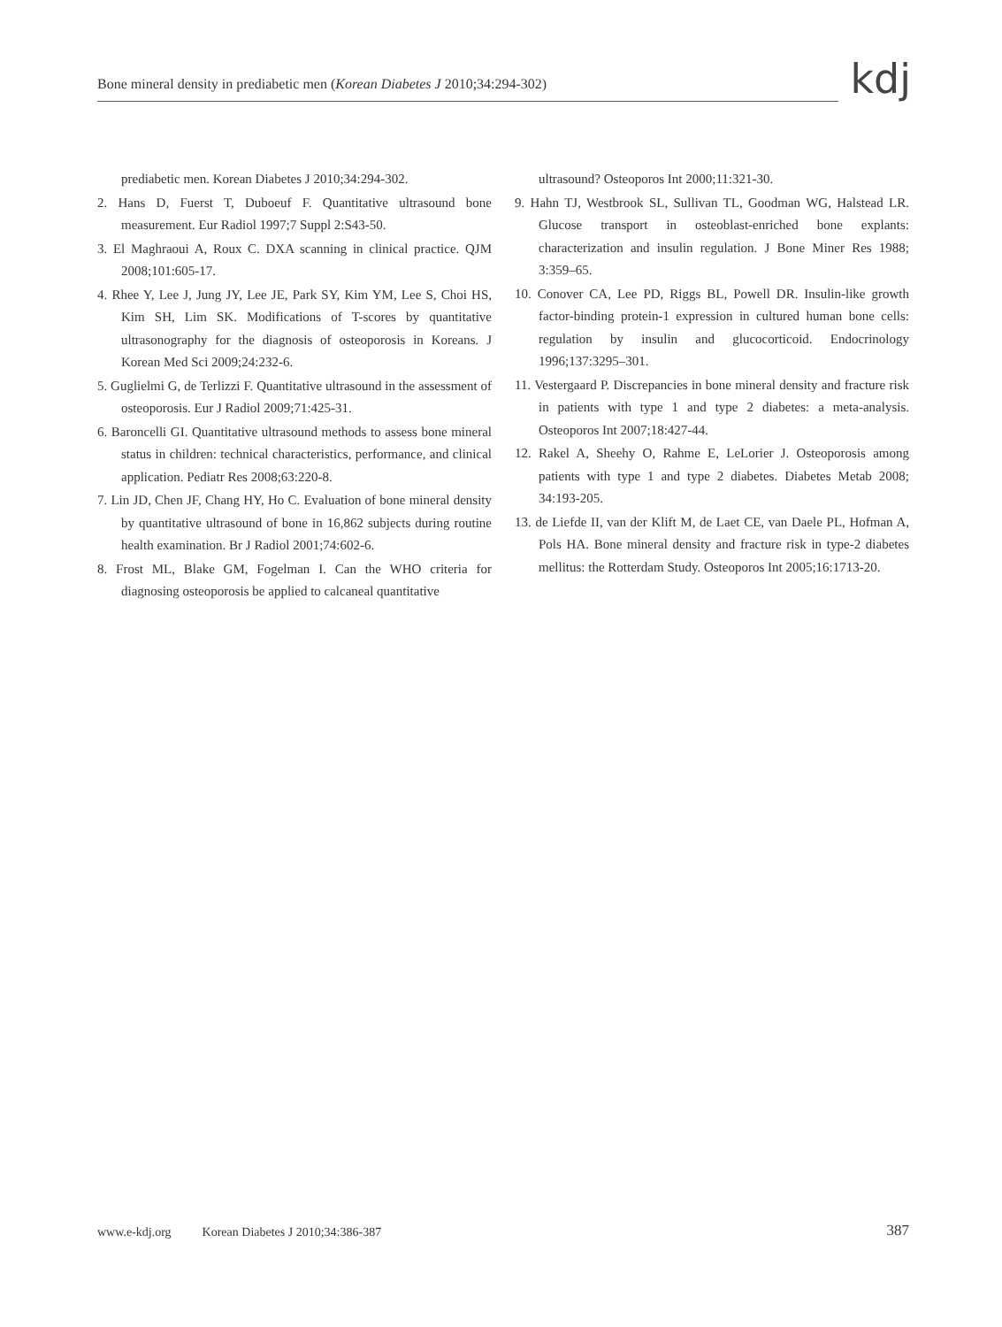Bone mineral density in prediabetic men (Korean Diabetes J 2010;34:294-302)
kdj
prediabetic men. Korean Diabetes J 2010;34:294-302.
2. Hans D, Fuerst T, Duboeuf F. Quantitative ultrasound bone measurement. Eur Radiol 1997;7 Suppl 2:S43-50.
3. El Maghraoui A, Roux C. DXA scanning in clinical practice. QJM 2008;101:605-17.
4. Rhee Y, Lee J, Jung JY, Lee JE, Park SY, Kim YM, Lee S, Choi HS, Kim SH, Lim SK. Modifications of T-scores by quantitative ultrasonography for the diagnosis of osteoporosis in Koreans. J Korean Med Sci 2009;24:232-6.
5. Guglielmi G, de Terlizzi F. Quantitative ultrasound in the assessment of osteoporosis. Eur J Radiol 2009;71:425-31.
6. Baroncelli GI. Quantitative ultrasound methods to assess bone mineral status in children: technical characteristics, performance, and clinical application. Pediatr Res 2008;63:220-8.
7. Lin JD, Chen JF, Chang HY, Ho C. Evaluation of bone mineral density by quantitative ultrasound of bone in 16,862 subjects during routine health examination. Br J Radiol 2001;74:602-6.
8. Frost ML, Blake GM, Fogelman I. Can the WHO criteria for diagnosing osteoporosis be applied to calcaneal quantitative
ultrasound? Osteoporos Int 2000;11:321-30.
9. Hahn TJ, Westbrook SL, Sullivan TL, Goodman WG, Halstead LR. Glucose transport in osteoblast-enriched bone explants: characterization and insulin regulation. J Bone Miner Res 1988; 3:359–65.
10. Conover CA, Lee PD, Riggs BL, Powell DR. Insulin-like growth factor-binding protein-1 expression in cultured human bone cells: regulation by insulin and glucocorticoid. Endocrinology 1996;137:3295–301.
11. Vestergaard P. Discrepancies in bone mineral density and fracture risk in patients with type 1 and type 2 diabetes: a meta-analysis. Osteoporos Int 2007;18:427-44.
12. Rakel A, Sheehy O, Rahme E, LeLorier J. Osteoporosis among patients with type 1 and type 2 diabetes. Diabetes Metab 2008; 34:193-205.
13. de Liefde II, van der Klift M, de Laet CE, van Daele PL, Hofman A, Pols HA. Bone mineral density and fracture risk in type-2 diabetes mellitus: the Rotterdam Study. Osteoporos Int 2005;16:1713-20.
www.e-kdj.org Korean Diabetes J 2010;34:386-387 387